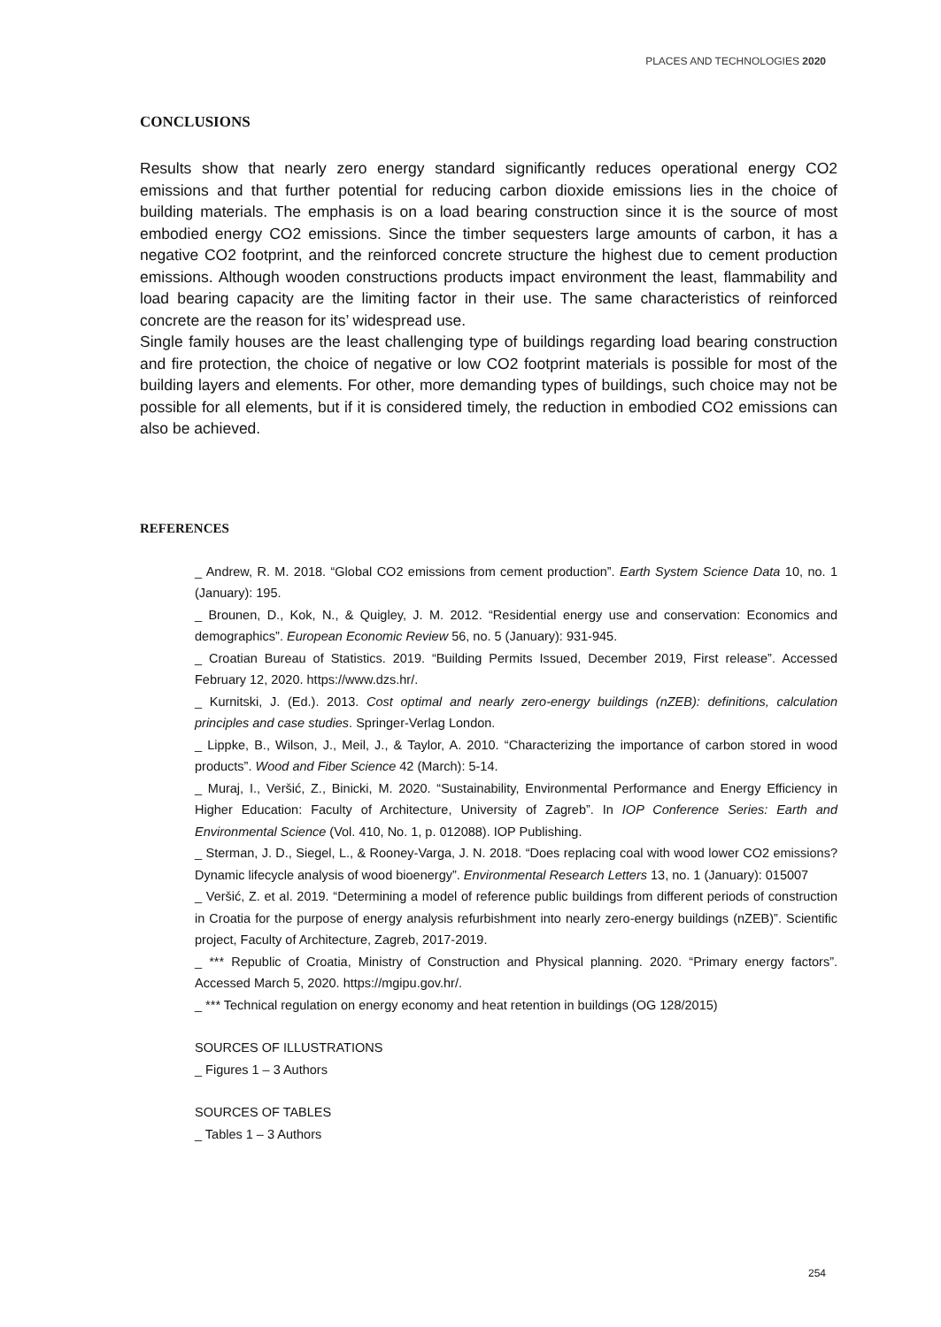PLACES AND TECHNOLOGIES 2020
CONCLUSIONS
Results show that nearly zero energy standard significantly reduces operational energy CO2 emissions and that further potential for reducing carbon dioxide emissions lies in the choice of building materials. The emphasis is on a load bearing construction since it is the source of most embodied energy CO2 emissions. Since the timber sequesters large amounts of carbon, it has a negative CO2 footprint, and the reinforced concrete structure the highest due to cement production emissions. Although wooden constructions products impact environment the least, flammability and load bearing capacity are the limiting factor in their use. The same characteristics of reinforced concrete are the reason for its’ widespread use.
Single family houses are the least challenging type of buildings regarding load bearing construction and fire protection, the choice of negative or low CO2 footprint materials is possible for most of the building layers and elements. For other, more demanding types of buildings, such choice may not be possible for all elements, but if it is considered timely, the reduction in embodied CO2 emissions can also be achieved.
REFERENCES
_ Andrew, R. M. 2018. “Global CO2 emissions from cement production”. Earth System Science Data 10, no. 1 (January): 195.
_ Brounen, D., Kok, N., & Quigley, J. M. 2012. “Residential energy use and conservation: Economics and demographics”. European Economic Review 56, no. 5 (January): 931-945.
_ Croatian Bureau of Statistics. 2019. “Building Permits Issued, December 2019, First release”. Accessed February 12, 2020. https://www.dzs.hr/.
_ Kurnitski, J. (Ed.). 2013. Cost optimal and nearly zero-energy buildings (nZEB): definitions, calculation principles and case studies. Springer-Verlag London.
_ Lippke, B., Wilson, J., Meil, J., & Taylor, A. 2010. “Characterizing the importance of carbon stored in wood products”. Wood and Fiber Science 42 (March): 5-14.
_ Muraj, I., Veršić, Z., Binicki, M. 2020. “Sustainability, Environmental Performance and Energy Efficiency in Higher Education: Faculty of Architecture, University of Zagreb”. In IOP Conference Series: Earth and Environmental Science (Vol. 410, No. 1, p. 012088). IOP Publishing.
_ Sterman, J. D., Siegel, L., & Rooney-Varga, J. N. 2018. “Does replacing coal with wood lower CO2 emissions? Dynamic lifecycle analysis of wood bioenergy”. Environmental Research Letters 13, no. 1 (January): 015007
_ Veršić, Z. et al. 2019. “Determining a model of reference public buildings from different periods of construction in Croatia for the purpose of energy analysis refurbishment into nearly zero-energy buildings (nZEB)”. Scientific project, Faculty of Architecture, Zagreb, 2017-2019.
_ *** Republic of Croatia, Ministry of Construction and Physical planning. 2020. “Primary energy factors”. Accessed March 5, 2020. https://mgipu.gov.hr/.
_ *** Technical regulation on energy economy and heat retention in buildings (OG 128/2015)
SOURCES OF ILLUSTRATIONS
_ Figures 1 – 3 Authors
SOURCES OF TABLES
_ Tables 1 – 3 Authors
254